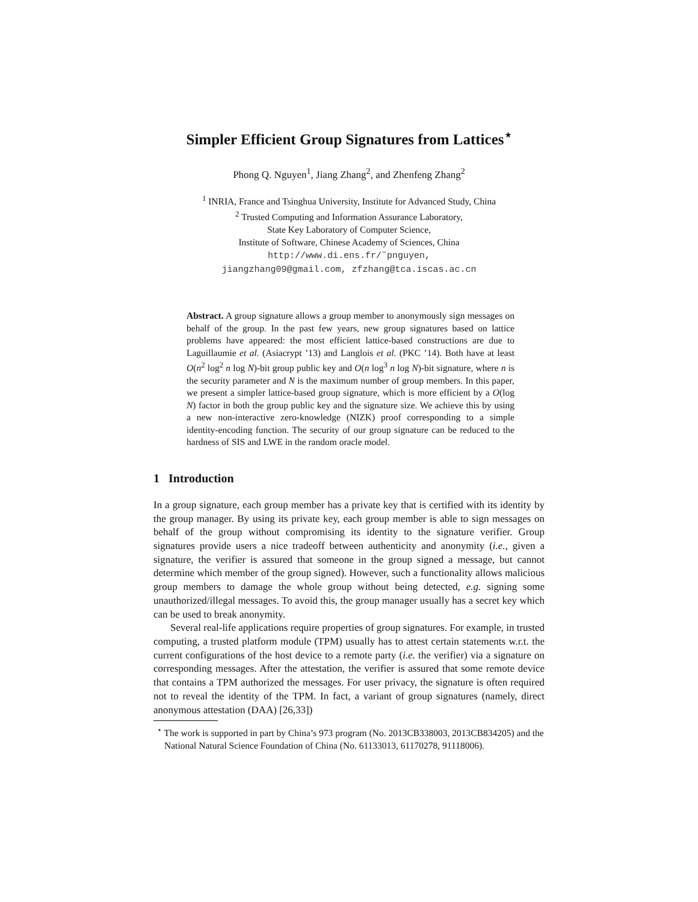Simpler Efficient Group Signatures from Lattices<sup>⋆</sup>
Phong Q. Nguyen<sup>1</sup>, Jiang Zhang<sup>2</sup>, and Zhenfeng Zhang<sup>2</sup>
<sup>1</sup> INRIA, France and Tsinghua University, Institute for Advanced Study, China
<sup>2</sup> Trusted Computing and Information Assurance Laboratory,
State Key Laboratory of Computer Science,
Institute of Software, Chinese Academy of Sciences, China
http://www.di.ens.fr/˜pnguyen,
jiangzhang09@gmail.com, zfzhang@tca.iscas.ac.cn
Abstract. A group signature allows a group member to anonymously sign messages on behalf of the group. In the past few years, new group signatures based on lattice problems have appeared: the most efficient lattice-based constructions are due to Laguillaumie et al. (Asiacrypt ’13) and Langlois et al. (PKC ’14). Both have at least O(n<sup>2</sup> log<sup>2</sup> n log N)-bit group public key and O(n log<sup>3</sup> n log N)-bit signature, where n is the security parameter and N is the maximum number of group members. In this paper, we present a simpler lattice-based group signature, which is more efficient by a O(log N) factor in both the group public key and the signature size. We achieve this by using a new non-interactive zero-knowledge (NIZK) proof corresponding to a simple identity-encoding function. The security of our group signature can be reduced to the hardness of SIS and LWE in the random oracle model.
1 Introduction
In a group signature, each group member has a private key that is certified with its identity by the group manager. By using its private key, each group member is able to sign messages on behalf of the group without compromising its identity to the signature verifier. Group signatures provide users a nice tradeoff between authenticity and anonymity (i.e., given a signature, the verifier is assured that someone in the group signed a message, but cannot determine which member of the group signed). However, such a functionality allows malicious group members to damage the whole group without being detected, e.g. signing some unauthorized/illegal messages. To avoid this, the group manager usually has a secret key which can be used to break anonymity.
Several real-life applications require properties of group signatures. For example, in trusted computing, a trusted platform module (TPM) usually has to attest certain statements w.r.t. the current configurations of the host device to a remote party (i.e. the verifier) via a signature on corresponding messages. After the attestation, the verifier is assured that some remote device that contains a TPM authorized the messages. For user privacy, the signature is often required not to reveal the identity of the TPM. In fact, a variant of group signatures (namely, direct anonymous attestation (DAA) [26,33])
<sup>⋆</sup> The work is supported in part by China’s 973 program (No. 2013CB338003, 2013CB834205) and the National Natural Science Foundation of China (No. 61133013, 61170278, 91118006).